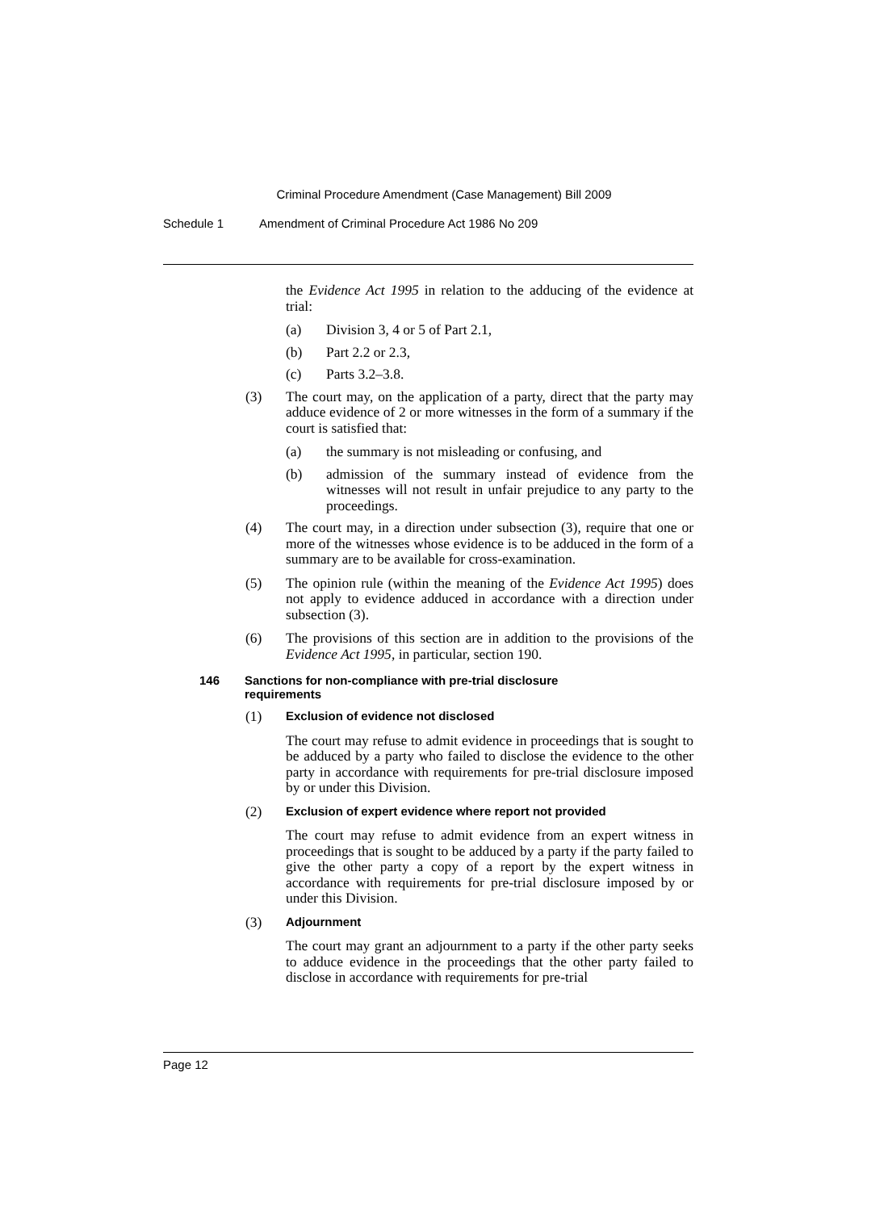Criminal Procedure Amendment (Case Management) Bill 2009
Schedule 1 Amendment of Criminal Procedure Act 1986 No 209
the Evidence Act 1995 in relation to the adducing of the evidence at trial:
(a) Division 3, 4 or 5 of Part 2.1,
(b) Part 2.2 or 2.3,
(c) Parts 3.2–3.8.
(3) The court may, on the application of a party, direct that the party may adduce evidence of 2 or more witnesses in the form of a summary if the court is satisfied that:
(a) the summary is not misleading or confusing, and
(b) admission of the summary instead of evidence from the witnesses will not result in unfair prejudice to any party to the proceedings.
(4) The court may, in a direction under subsection (3), require that one or more of the witnesses whose evidence is to be adduced in the form of a summary are to be available for cross-examination.
(5) The opinion rule (within the meaning of the Evidence Act 1995) does not apply to evidence adduced in accordance with a direction under subsection (3).
(6) The provisions of this section are in addition to the provisions of the Evidence Act 1995, in particular, section 190.
146 Sanctions for non-compliance with pre-trial disclosure
requirements
(1)
Exclusion of evidence not disclosed
The court may refuse to admit evidence in proceedings that is sought to be adduced by a party who failed to disclose the evidence to the other party in accordance with requirements for pre-trial disclosure imposed by or under this Division.
(2)
Exclusion of expert evidence where report not provided
The court may refuse to admit evidence from an expert witness in proceedings that is sought to be adduced by a party if the party failed to give the other party a copy of a report by the expert witness in accordance with requirements for pre-trial disclosure imposed by or under this Division.
(3)
Adjournment
The court may grant an adjournment to a party if the other party seeks to adduce evidence in the proceedings that the other party failed to disclose in accordance with requirements for pre-trial
Page 12